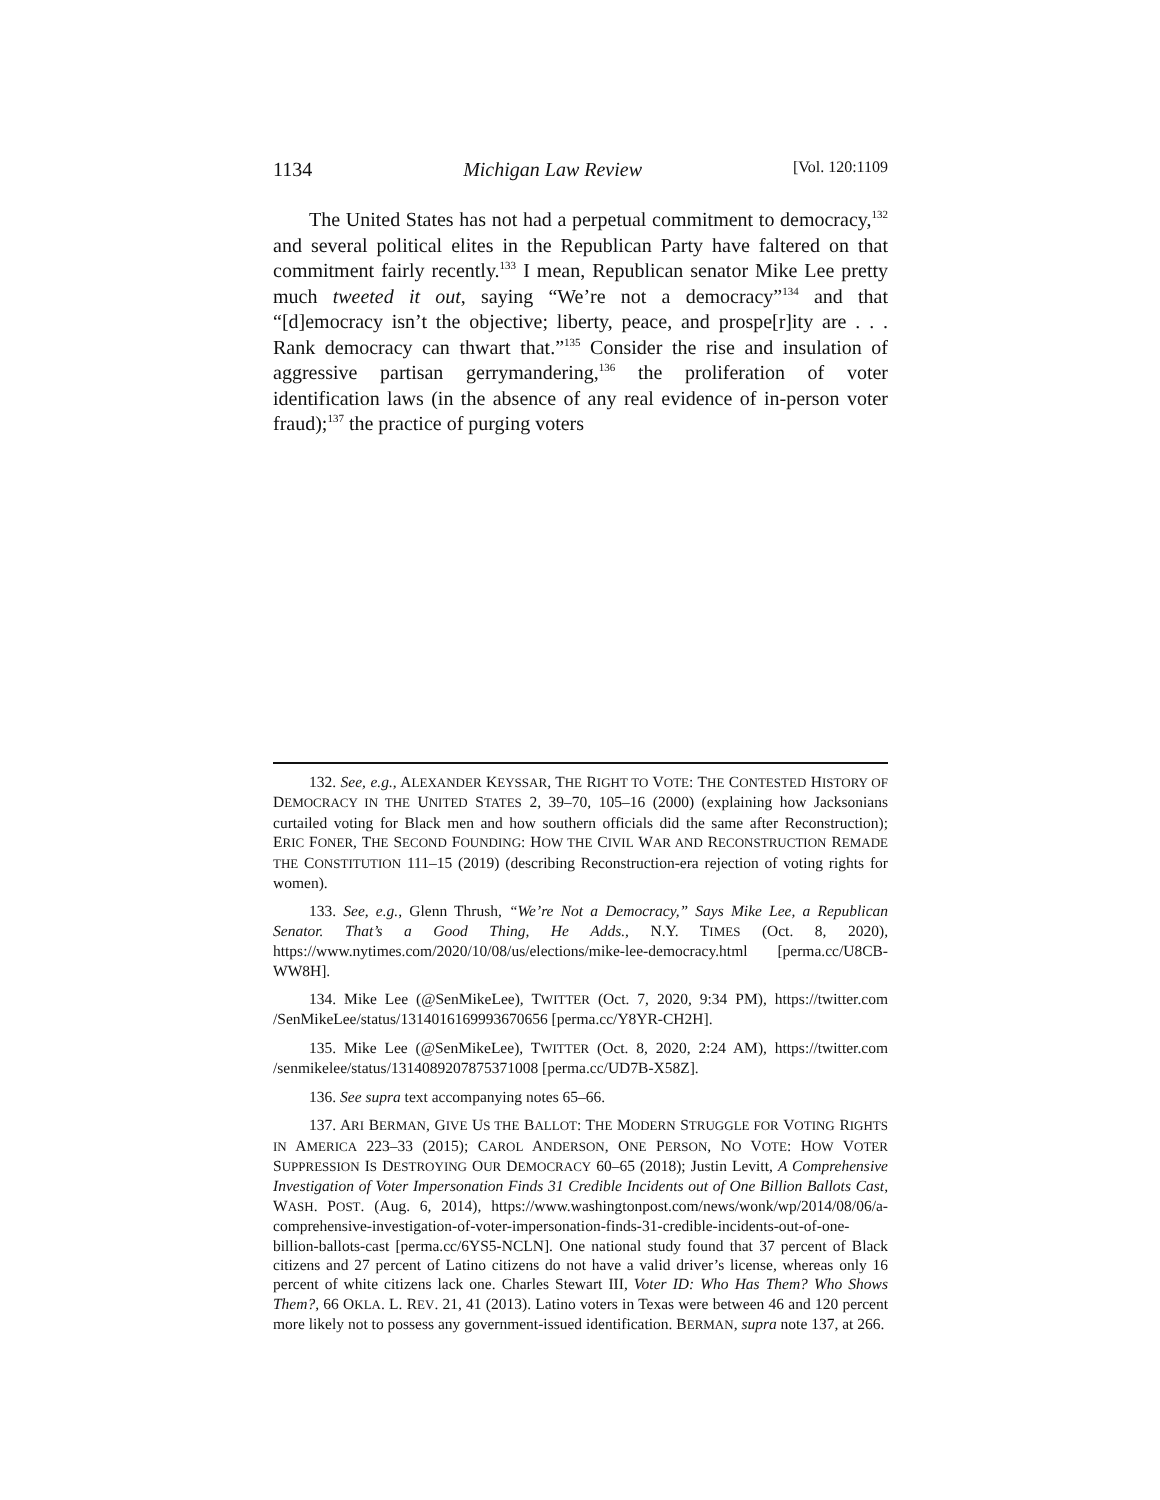1134 Michigan Law Review [Vol. 120:1109
The United States has not had a perpetual commitment to democracy,<sup>132</sup> and several political elites in the Republican Party have faltered on that commitment fairly recently.<sup>133</sup> I mean, Republican senator Mike Lee pretty much tweeted it out, saying “We’re not a democracy”<sup>134</sup> and that “[d]emocracy isn’t the objective; liberty, peace, and prospe[r]ity are . . . Rank democracy can thwart that.”<sup>135</sup> Consider the rise and insulation of aggressive partisan gerrymandering,<sup>136</sup> the proliferation of voter identification laws (in the absence of any real evidence of in-person voter fraud);<sup>137</sup> the practice of purging voters
132. See, e.g., ALEXANDER KEYSSAR, THE RIGHT TO VOTE: THE CONTESTED HISTORY OF DEMOCRACY IN THE UNITED STATES 2, 39–70, 105–16 (2000) (explaining how Jacksonians curtailed voting for Black men and how southern officials did the same after Reconstruction); ERIC FONER, THE SECOND FOUNDING: HOW THE CIVIL WAR AND RECONSTRUCTION REMADE THE CONSTITUTION 111–15 (2019) (describing Reconstruction-era rejection of voting rights for women).
133. See, e.g., Glenn Thrush, “We’re Not a Democracy,” Says Mike Lee, a Republican Senator. That’s a Good Thing, He Adds., N.Y. TIMES (Oct. 8, 2020), https://www.nytimes.com/2020/10/08/us/elections/mike-lee-democracy.html [perma.cc/U8CB-WW8H].
134. Mike Lee (@SenMikeLee), TWITTER (Oct. 7, 2020, 9:34 PM), https://twitter.com /SenMikeLee/status/1314016169993670656 [perma.cc/Y8YR-CH2H].
135. Mike Lee (@SenMikeLee), TWITTER (Oct. 8, 2020, 2:24 AM), https://twitter.com /senmikelee/status/1314089207875371008 [perma.cc/UD7B-X58Z].
136. See supra text accompanying notes 65–66.
137. ARI BERMAN, GIVE US THE BALLOT: THE MODERN STRUGGLE FOR VOTING RIGHTS IN AMERICA 223–33 (2015); CAROL ANDERSON, ONE PERSON, NO VOTE: HOW VOTER SUPPRESSION IS DESTROYING OUR DEMOCRACY 60–65 (2018); Justin Levitt, A Comprehensive Investigation of Voter Impersonation Finds 31 Credible Incidents out of One Billion Ballots Cast, WASH. POST. (Aug. 6, 2014), https://www.washingtonpost.com/news/wonk/wp/2014/08/06/a-comprehensive-investigation-of-voter-impersonation-finds-31-credible-incidents-out-of-one-billion-ballots-cast [perma.cc/6YS5-NCLN]. One national study found that 37 percent of Black citizens and 27 percent of Latino citizens do not have a valid driver’s license, whereas only 16 percent of white citizens lack one. Charles Stewart III, Voter ID: Who Has Them? Who Shows Them?, 66 OKLA. L. REV. 21, 41 (2013). Latino voters in Texas were between 46 and 120 percent more likely not to possess any government-issued identification. BERMAN, supra note 137, at 266.